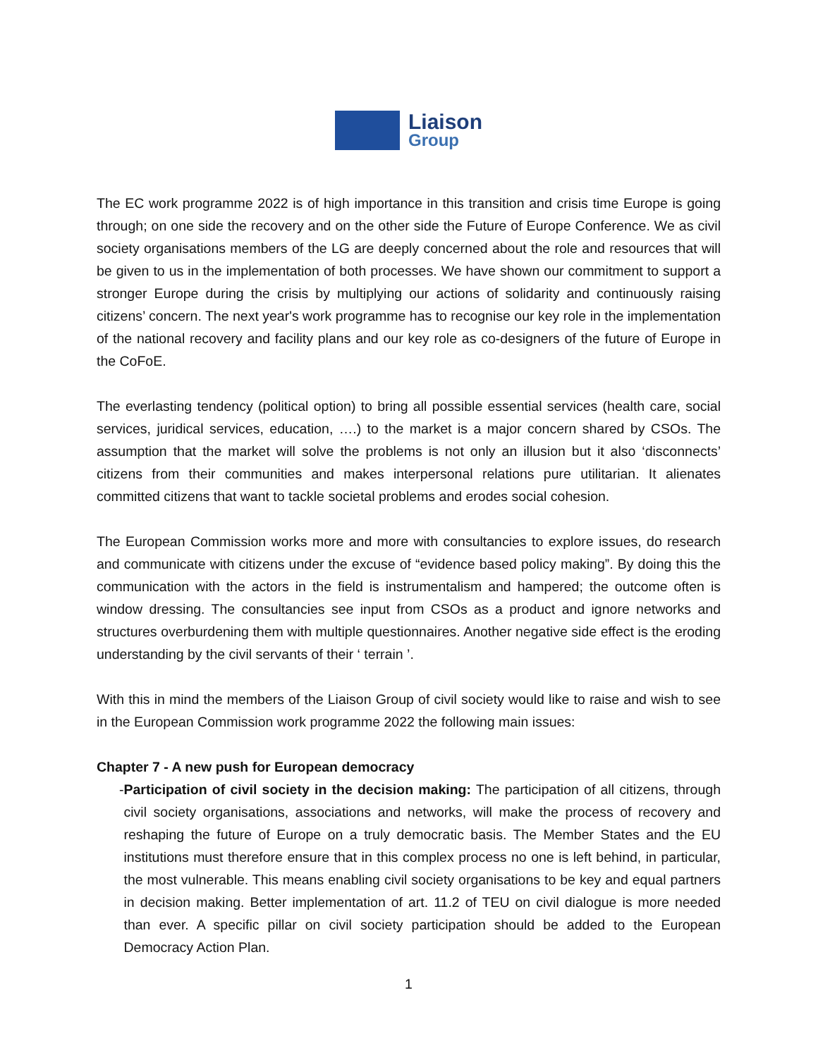Liaison
Group
The EC work programme 2022 is of high importance in this transition and crisis time Europe is going through; on one side the recovery and on the other side the Future of Europe Conference. We as civil society organisations members of the LG are deeply concerned about the role and resources that will be given to us in the implementation of both processes. We have shown our commitment to support a stronger Europe during the crisis by multiplying our actions of solidarity and continuously raising citizens’ concern. The next year's work programme has to recognise our key role in the implementation of the national recovery and facility plans and our key role as co-designers of the future of Europe in the CoFoE.
The everlasting tendency (political option) to bring all possible essential services (health care, social services, juridical services, education, ….) to the market is a major concern shared by CSOs. The assumption that the market will solve the problems is not only an illusion but it also ‘disconnects’ citizens from their communities and makes interpersonal relations pure utilitarian. It alienates committed citizens that want to tackle societal problems and erodes social cohesion.
The European Commission works more and more with consultancies to explore issues, do research and communicate with citizens under the excuse of “evidence based policy making”. By doing this the communication with the actors in the field is instrumentalism and hampered; the outcome often is window dressing. The consultancies see input from CSOs as a product and ignore networks and structures overburdening them with multiple questionnaires. Another negative side effect is the eroding understanding by the civil servants of their ‘ terrain ’.
With this in mind the members of the Liaison Group of civil society would like to raise and wish to see in the European Commission work programme 2022 the following main issues:
Chapter 7 - A new push for European democracy
- Participation of civil society in the decision making: The participation of all citizens, through civil society organisations, associations and networks, will make the process of recovery and reshaping the future of Europe on a truly democratic basis. The Member States and the EU institutions must therefore ensure that in this complex process no one is left behind, in particular, the most vulnerable. This means enabling civil society organisations to be key and equal partners in decision making. Better implementation of art. 11.2 of TEU on civil dialogue is more needed than ever. A specific pillar on civil society participation should be added to the European Democracy Action Plan.
1